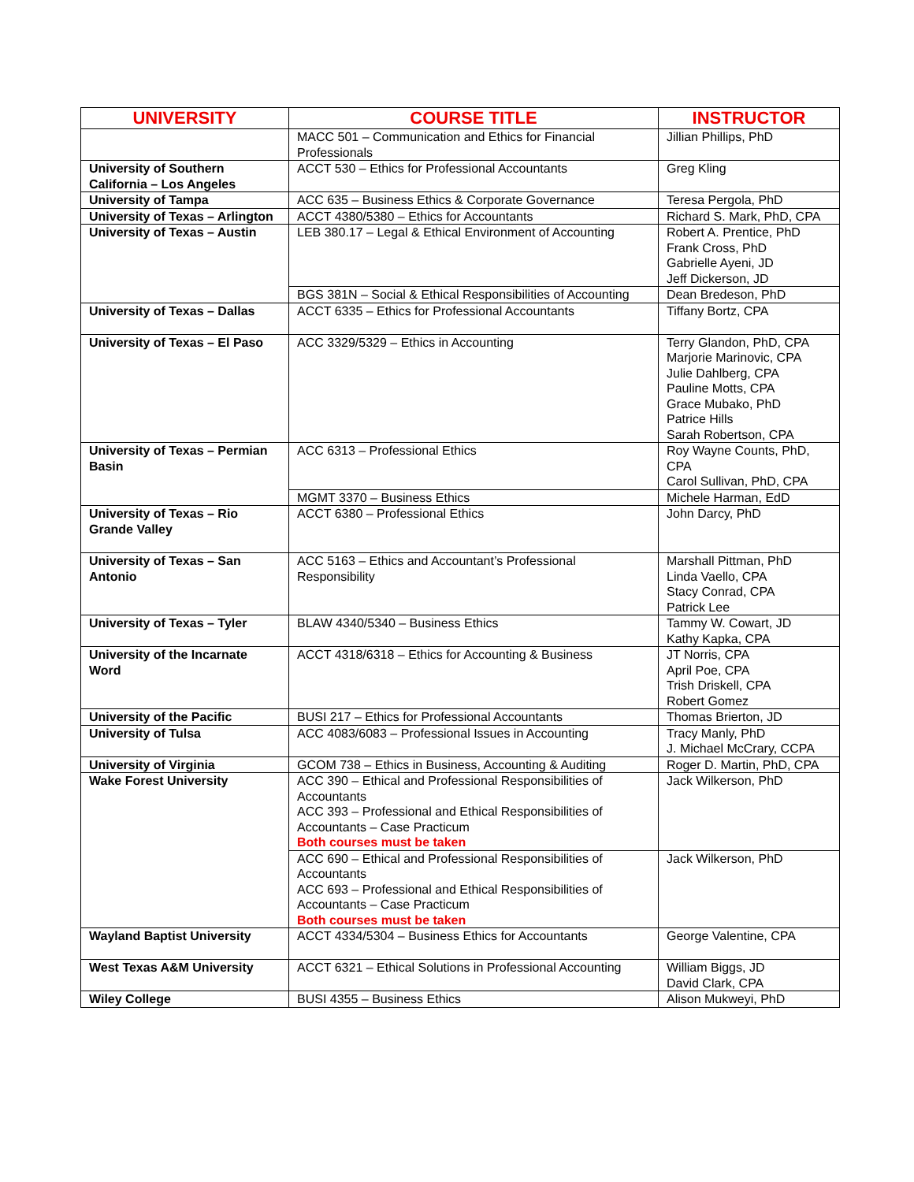| UNIVERSITY | COURSE TITLE | INSTRUCTOR |
| --- | --- | --- |
| | MACC 501 – Communication and Ethics for Financial Professionals | Jillian Phillips, PhD |
| University of Southern California – Los Angeles | ACCT 530 – Ethics for Professional Accountants | Greg Kling |
| University of Tampa | ACC 635 – Business Ethics & Corporate Governance | Teresa Pergola, PhD |
| University of Texas – Arlington | ACCT 4380/5380 – Ethics for Accountants | Richard S. Mark, PhD, CPA |
| University of Texas – Austin | LEB 380.17 – Legal & Ethical Environment of Accounting | Robert A. Prentice, PhD Frank Cross, PhD Gabrielle Ayeni, JD Jeff Dickerson, JD |
| | BGS 381N – Social & Ethical Responsibilities of Accounting | Dean Bredeson, PhD |
| University of Texas – Dallas | ACCT 6335 – Ethics for Professional Accountants | Tiffany Bortz, CPA |
| University of Texas – El Paso | ACC 3329/5329 – Ethics in Accounting | Terry Glandon, PhD, CPA Marjorie Marinovic, CPA Julie Dahlberg, CPA Pauline Motts, CPA Grace Mubako, PhD Patrice Hills Sarah Robertson, CPA |
| University of Texas – Permian Basin | ACC 6313 – Professional Ethics | Roy Wayne Counts, PhD, CPA Carol Sullivan, PhD, CPA |
| | MGMT 3370 – Business Ethics | Michele Harman, EdD |
| University of Texas – Rio Grande Valley | ACCT 6380 – Professional Ethics | John Darcy, PhD |
| University of Texas – San Antonio | ACC 5163 – Ethics and Accountant’s Professional Responsibility | Marshall Pittman, PhD Linda Vaello, CPA Stacy Conrad, CPA Patrick Lee |
| University of Texas – Tyler | BLAW 4340/5340 – Business Ethics | Tammy W. Cowart, JD Kathy Kapka, CPA |
| University of the Incarnate Word | ACCT 4318/6318 – Ethics for Accounting & Business | JT Norris, CPA April Poe, CPA Trish Driskell, CPA Robert Gomez |
| University of the Pacific | BUSI 217 – Ethics for Professional Accountants | Thomas Brierton, JD |
| University of Tulsa | ACC 4083/6083 – Professional Issues in Accounting | Tracy Manly, PhD J. Michael McCrary, CCPA |
| University of Virginia | GCOM 738 – Ethics in Business, Accounting & Auditing | Roger D. Martin, PhD, CPA |
| Wake Forest University | ACC 390 – Ethical and Professional Responsibilities of Accountants ACC 393 – Professional and Ethical Responsibilities of Accountants – Case Practicum Both courses must be taken | Jack Wilkerson, PhD |
| | ACC 690 – Ethical and Professional Responsibilities of Accountants ACC 693 – Professional and Ethical Responsibilities of Accountants – Case Practicum Both courses must be taken | Jack Wilkerson, PhD |
| Wayland Baptist University | ACCT 4334/5304 – Business Ethics for Accountants | George Valentine, CPA |
| West Texas A&M University | ACCT 6321 – Ethical Solutions in Professional Accounting | William Biggs, JD David Clark, CPA |
| Wiley College | BUSI 4355 – Business Ethics | Alison Mukweyi, PhD |